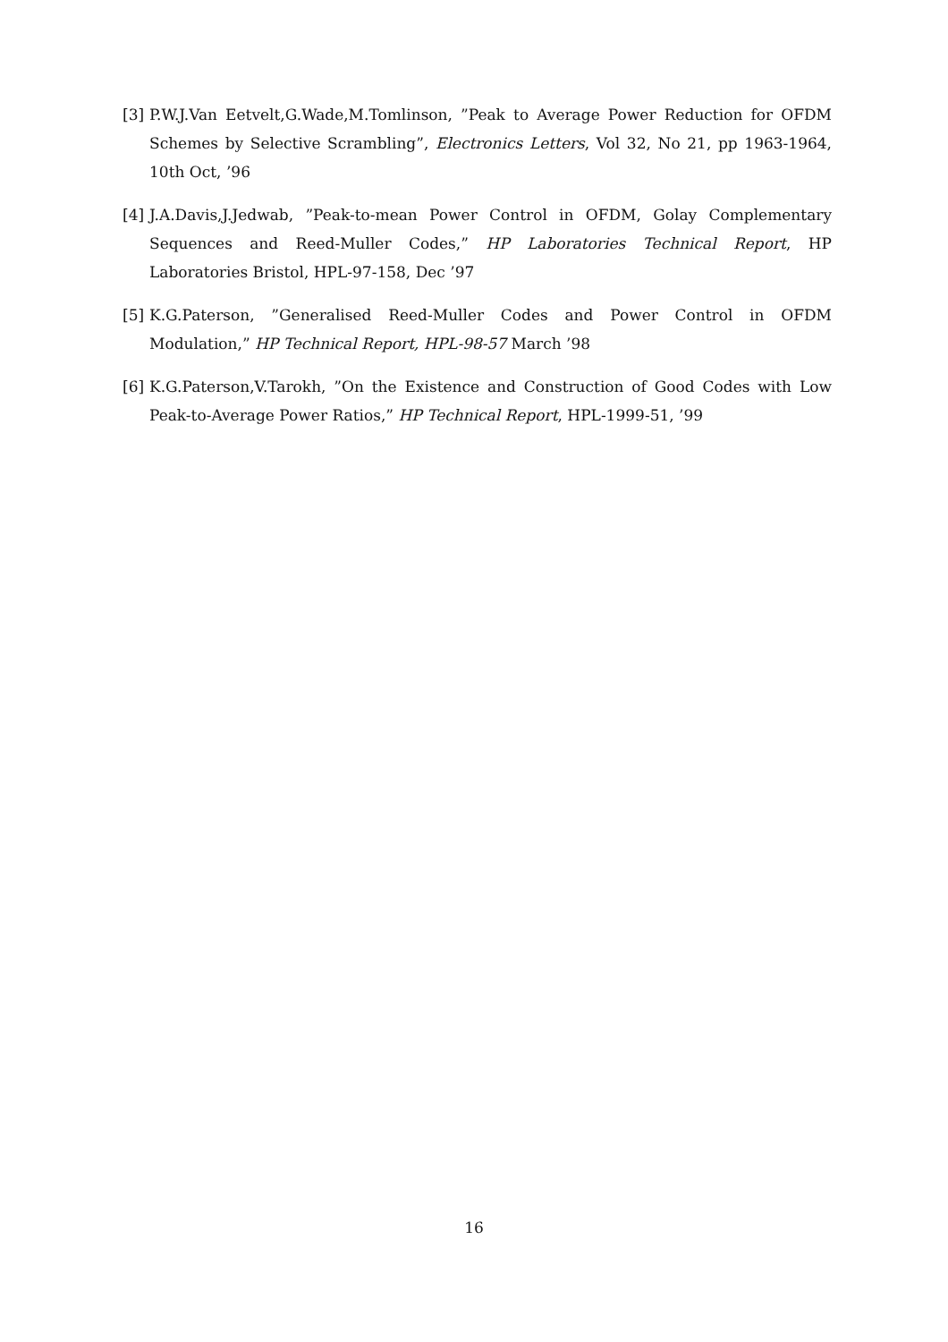[3] P.W.J.Van Eetvelt,G.Wade,M.Tomlinson, ”Peak to Average Power Reduction for OFDM Schemes by Selective Scrambling”, Electronics Letters, Vol 32, No 21, pp 1963-1964, 10th Oct, ’96
[4] J.A.Davis,J.Jedwab, ”Peak-to-mean Power Control in OFDM, Golay Complementary Sequences and Reed-Muller Codes,” HP Laboratories Technical Report, HP Laboratories Bristol, HPL-97-158, Dec ’97
[5] K.G.Paterson, ”Generalised Reed-Muller Codes and Power Control in OFDM Modulation,” HP Technical Report, HPL-98-57 March ’98
[6] K.G.Paterson,V.Tarokh, ”On the Existence and Construction of Good Codes with Low Peak-to-Average Power Ratios,” HP Technical Report, HPL-1999-51, ’99
16